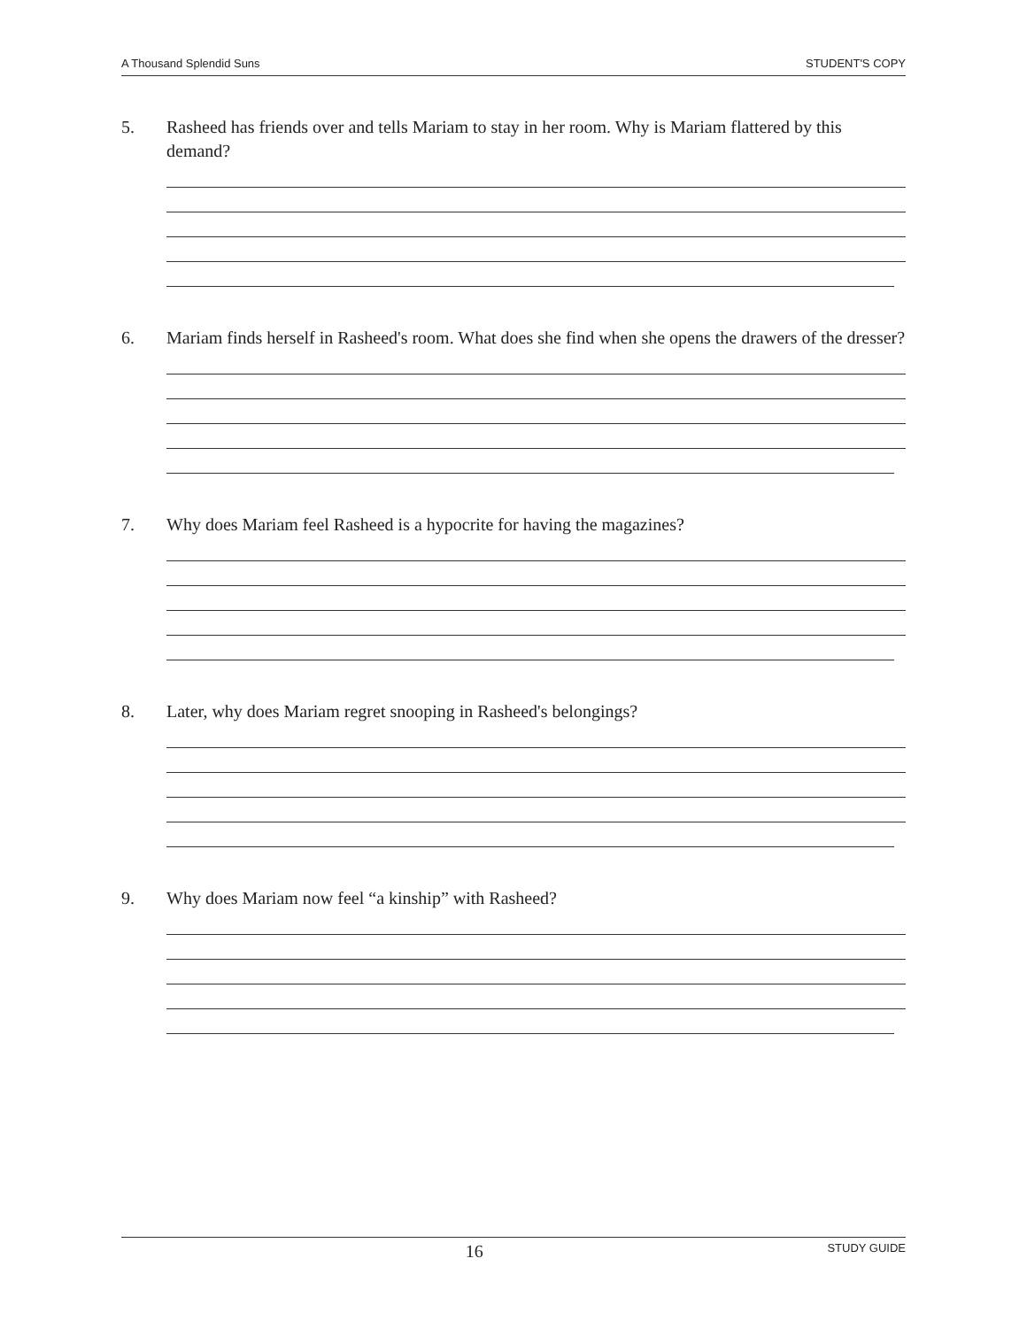A Thousand Splendid Suns STUDENT'S COPY
5. Rasheed has friends over and tells Mariam to stay in her room. Why is Mariam flattered by this demand?
6. Mariam finds herself in Rasheed's room. What does she find when she opens the drawers of the dresser?
7. Why does Mariam feel Rasheed is a hypocrite for having the magazines?
8. Later, why does Mariam regret snooping in Rasheed's belongings?
9. Why does Mariam now feel “a kinship” with Rasheed?
16 STUDY GUIDE